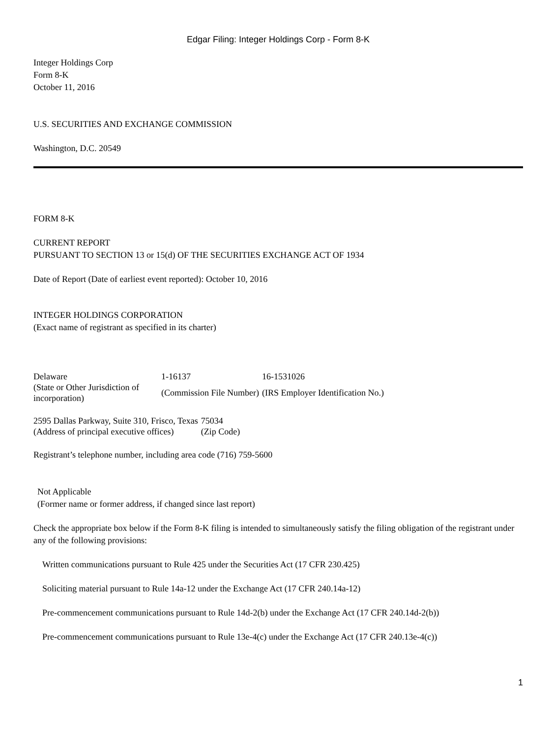Edgar Filing: Integer Holdings Corp - Form 8-K
Integer Holdings Corp
Form 8-K
October 11, 2016
U.S. SECURITIES AND EXCHANGE COMMISSION
Washington, D.C. 20549
FORM 8-K
CURRENT REPORT
PURSUANT TO SECTION 13 or 15(d) OF THE SECURITIES EXCHANGE ACT OF 1934
Date of Report (Date of earliest event reported): October 10, 2016
INTEGER HOLDINGS CORPORATION
(Exact name of registrant as specified in its charter)
| Delaware | 1-16137 | 16-1531026 |
| (State or Other Jurisdiction of incorporation) | (Commission File Number) | (IRS Employer Identification No.) |
| 2595 Dallas Parkway, Suite 310, Frisco, Texas | 75034 |
| (Address of principal executive offices) | (Zip Code) |
Registrant’s telephone number, including area code (716) 759-5600
Not Applicable
(Former name or former address, if changed since last report)
Check the appropriate box below if the Form 8-K filing is intended to simultaneously satisfy the filing obligation of the registrant under any of the following provisions:
Written communications pursuant to Rule 425 under the Securities Act (17 CFR 230.425)
Soliciting material pursuant to Rule 14a-12 under the Exchange Act (17 CFR 240.14a-12)
Pre-commencement communications pursuant to Rule 14d-2(b) under the Exchange Act (17 CFR 240.14d-2(b))
Pre-commencement communications pursuant to Rule 13e-4(c) under the Exchange Act (17 CFR 240.13e-4(c))
1